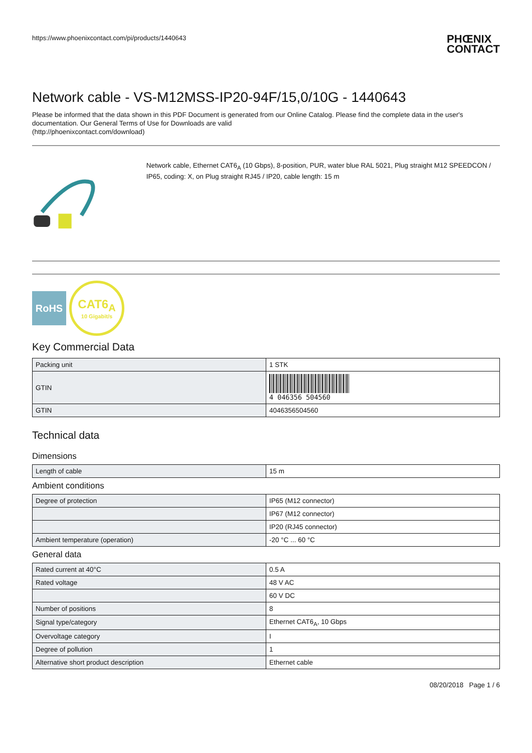https://www.phoenixcontact.com/pi/products/1440643
PHŒNIX
CONTACT
Network cable - VS-M12MSS-IP20-94F/15,0/10G - 1440643
Please be informed that the data shown in this PDF Document is generated from our Online Catalog. Please find the complete data in the user's documentation. Our General Terms of Use for Downloads are valid
(http://phoenixcontact.com/download)
Network cable, Ethernet CAT6<sub>A</sub> (10 Gbps), 8-position, PUR, water blue RAL 5021, Plug straight M12 SPEEDCON / IP65, coding: X, on Plug straight RJ45 / IP20, cable length: 15 m
RoHS
CAT6<sub>A</sub>
10 Gigabit/s
Key Commercial Data
| Packing unit | 1 STK |
| GTIN | 4 046356 504560 |
| GTIN | 4046356504560 |
Technical data
Dimensions
| Length of cable | 15 m |
Ambient conditions
| Degree of protection | IP65 (M12 connector) |
| | IP67 (M12 connector) |
| | IP20 (RJ45 connector) |
| Ambient temperature (operation) | -20 °C ... 60 °C |
General data
| Rated current at 40°C | 0.5 A |
| Rated voltage | 48 V AC |
| | 60 V DC |
| Number of positions | 8 |
| Signal type/category | Ethernet CAT6<sub>A</sub>, 10 Gbps |
| Overvoltage category | I |
| Degree of pollution | 1 |
| Alternative short product description | Ethernet cable |
08/20/2018 Page 1 / 6